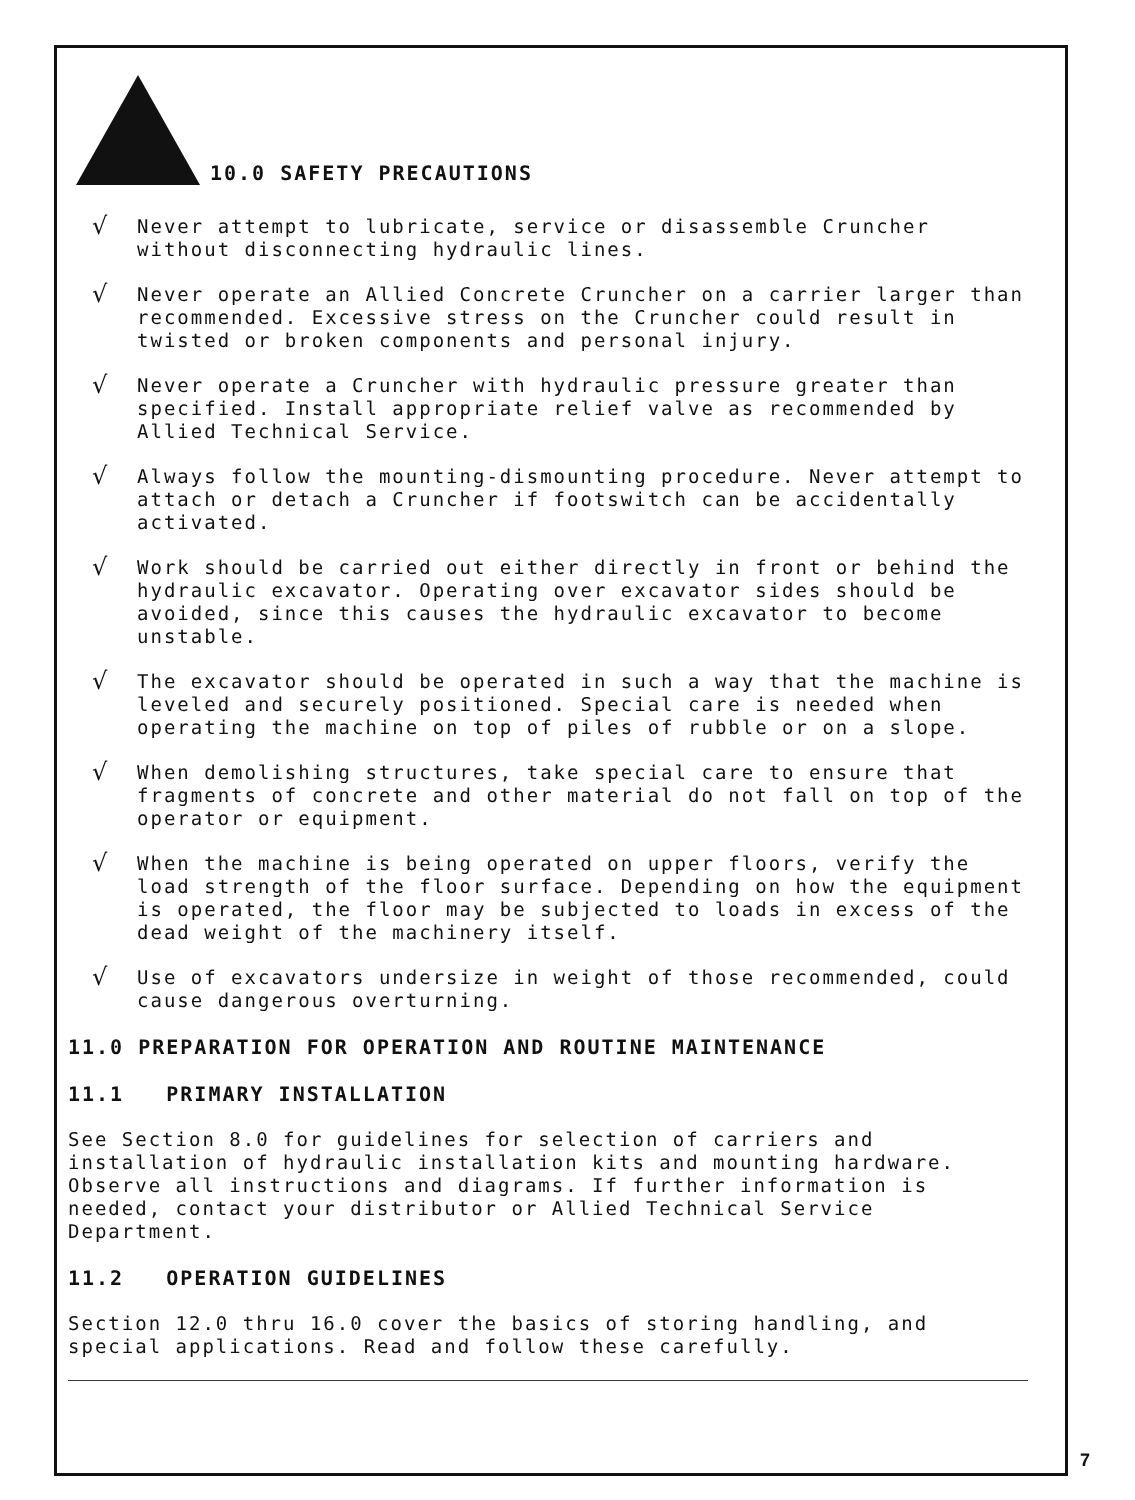10.0 SAFETY PRECAUTIONS
√
Never attempt to lubricate, service or disassemble Cruncher without disconnecting hydraulic lines.
√
Never operate an Allied Concrete Cruncher on a carrier larger than recommended. Excessive stress on the Cruncher could result in twisted or broken components and personal injury.
√
Never operate a Cruncher with hydraulic pressure greater than specified. Install appropriate relief valve as recommended by Allied Technical Service.
√
Always follow the mounting-dismounting procedure. Never attempt to attach or detach a Cruncher if footswitch can be accidentally activated.
√
Work should be carried out either directly in front or behind the hydraulic excavator. Operating over excavator sides should be avoided, since this causes the hydraulic excavator to become unstable.
√
The excavator should be operated in such a way that the machine is leveled and securely positioned. Special care is needed when operating the machine on top of piles of rubble or on a slope.
√
When demolishing structures, take special care to ensure that fragments of concrete and other material do not fall on top of the operator or equipment.
√
When the machine is being operated on upper floors, verify the load strength of the floor surface. Depending on how the equipment is operated, the floor may be subjected to loads in excess of the dead weight of the machinery itself.
√
Use of excavators undersize in weight of those recommended, could cause dangerous overturning.
11.0 PREPARATION FOR OPERATION AND ROUTINE MAINTENANCE
11.1 PRIMARY INSTALLATION
See Section 8.0 for guidelines for selection of carriers and installation of hydraulic installation kits and mounting hardware. Observe all instructions and diagrams. If further information is needed, contact your distributor or Allied Technical Service Department.
11.2 OPERATION GUIDELINES
Section 12.0 thru 16.0 cover the basics of storing handling, and special applications. Read and follow these carefully.
7